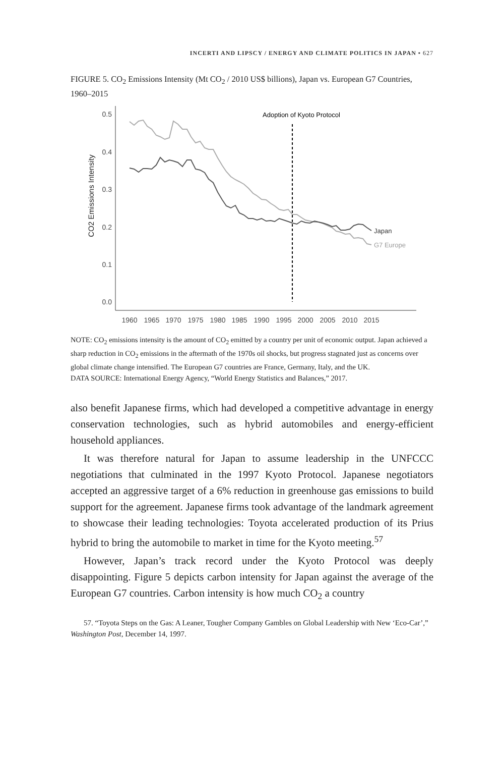INCERTI AND LIPSCY / ENERGY AND CLIMATE POLITICS IN JAPAN • 627
FIGURE 5. CO<sub>2</sub> Emissions Intensity (Mt CO<sub>2</sub> / 2010 US$ billions), Japan vs. European G7 Countries, 1960–2015
0.5
0.4
0.3
0.2
0.1
0.0
CO2 Emissions Intensity
1960
1965
1970
1975
1980
1985
1990
1995
2000
2005
2010
2015
Adoption of Kyoto Protocol
Japan
G7 Europe
NOTE: CO<sub>2</sub> emissions intensity is the amount of CO<sub>2</sub> emitted by a country per unit of economic output. Japan achieved a sharp reduction in CO<sub>2</sub> emissions in the aftermath of the 1970s oil shocks, but progress stagnated just as concerns over global climate change intensified. The European G7 countries are France, Germany, Italy, and the UK.
DATA SOURCE: International Energy Agency, “World Energy Statistics and Balances,” 2017.
also benefit Japanese firms, which had developed a competitive advantage in energy conservation technologies, such as hybrid automobiles and energy-efficient household appliances.
It was therefore natural for Japan to assume leadership in the UNFCCC negotiations that culminated in the 1997 Kyoto Protocol. Japanese negotiators accepted an aggressive target of a 6% reduction in greenhouse gas emissions to build support for the agreement. Japanese firms took advantage of the landmark agreement to showcase their leading technologies: Toyota accelerated production of its Prius hybrid to bring the automobile to market in time for the Kyoto meeting.<sup>57</sup>
However, Japan’s track record under the Kyoto Protocol was deeply disappointing. Figure 5 depicts carbon intensity for Japan against the average of the European G7 countries. Carbon intensity is how much CO<sub>2</sub> a country
57. “Toyota Steps on the Gas: A Leaner, Tougher Company Gambles on Global Leadership with New ‘Eco-Car’,” Washington Post, December 14, 1997.